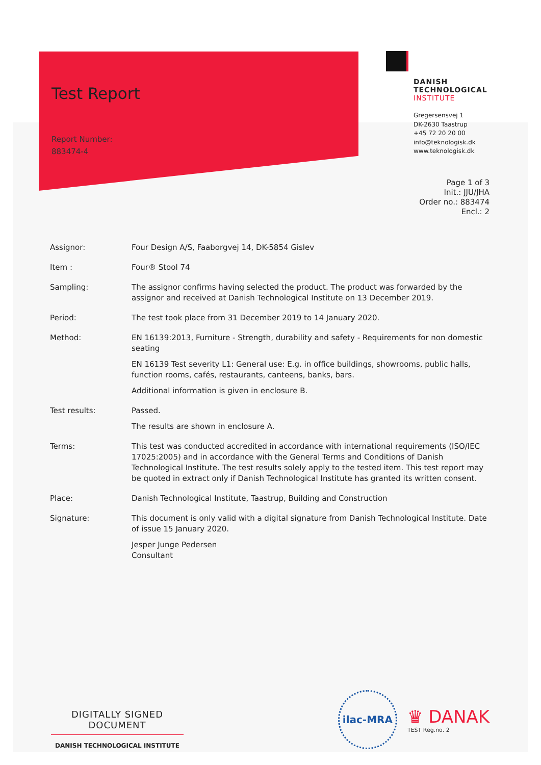Test Report
Report Number:
883474-4
DANISH
TECHNOLOGICAL
INSTITUTE
Gregersensvej 1
DK-2630 Taastrup
+45 72 20 20 00
info@teknologisk.dk
www.teknologisk.dk
Page 1 of 3
Init.: JJU/JHA
Order no.: 883474
Encl.: 2
| Assignor: | Four Design A/S, Faaborgvej 14, DK-5854 Gislev |
| Item : | Four® Stool 74 |
| Sampling: | The assignor confirms having selected the product. The product was forwarded by the assignor and received at Danish Technological Institute on 13 December 2019. |
| Period: | The test took place from 31 December 2019 to 14 January 2020. |
| Method: | EN 16139:2013, Furniture - Strength, durability and safety - Requirements for non domestic seating EN 16139 Test severity L1: General use: E.g. in office buildings, showrooms, public halls, function rooms, cafés, restaurants, canteens, banks, bars. Additional information is given in enclosure B. |
| Test results: | Passed. The results are shown in enclosure A. |
| Terms: | This test was conducted accredited in accordance with international requirements (ISO/IEC 17025:2005) and in accordance with the General Terms and Conditions of Danish Technological Institute. The test results solely apply to the tested item. This test report may be quoted in extract only if Danish Technological Institute has granted its written consent. |
| Place: | Danish Technological Institute, Taastrup, Building and Construction |
| Signature: | This document is only valid with a digital signature from Danish Technological Institute. Date of issue 15 January 2020. Jesper Junge Pedersen Consultant |
DIGITALLY SIGNED DOCUMENT
DANISH TECHNOLOGICAL INSTITUTE
ilac-MRA
♛ DANAK
TEST Reg.no. 2